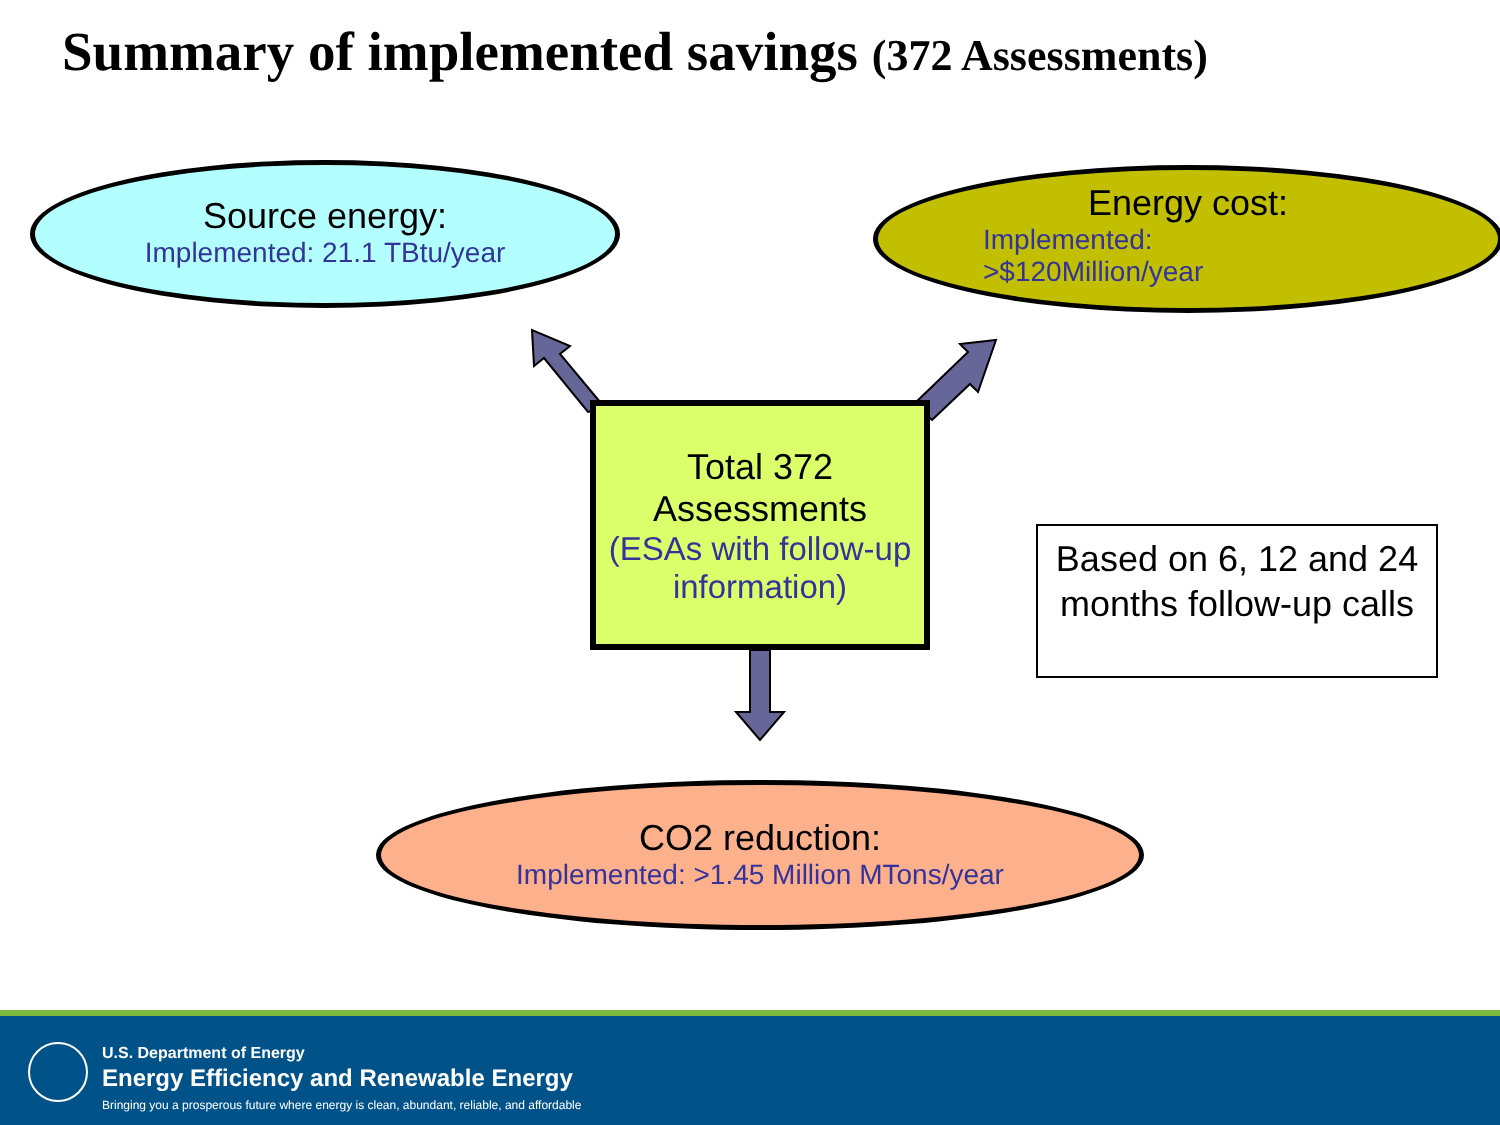Summary of implemented savings (372 Assessments)
Source energy:
Implemented: 21.1 TBtu/year
Energy cost:
Implemented:
>$120Million/year
Total 372
Assessments
(ESAs with follow-up information)
Based on 6, 12 and 24 months follow-up calls
CO2 reduction:
Implemented: >1.45 Million MTons/year
U.S. Department of Energy
Energy Efficiency and Renewable Energy
Bringing you a prosperous future where energy is clean, abundant, reliable, and affordable